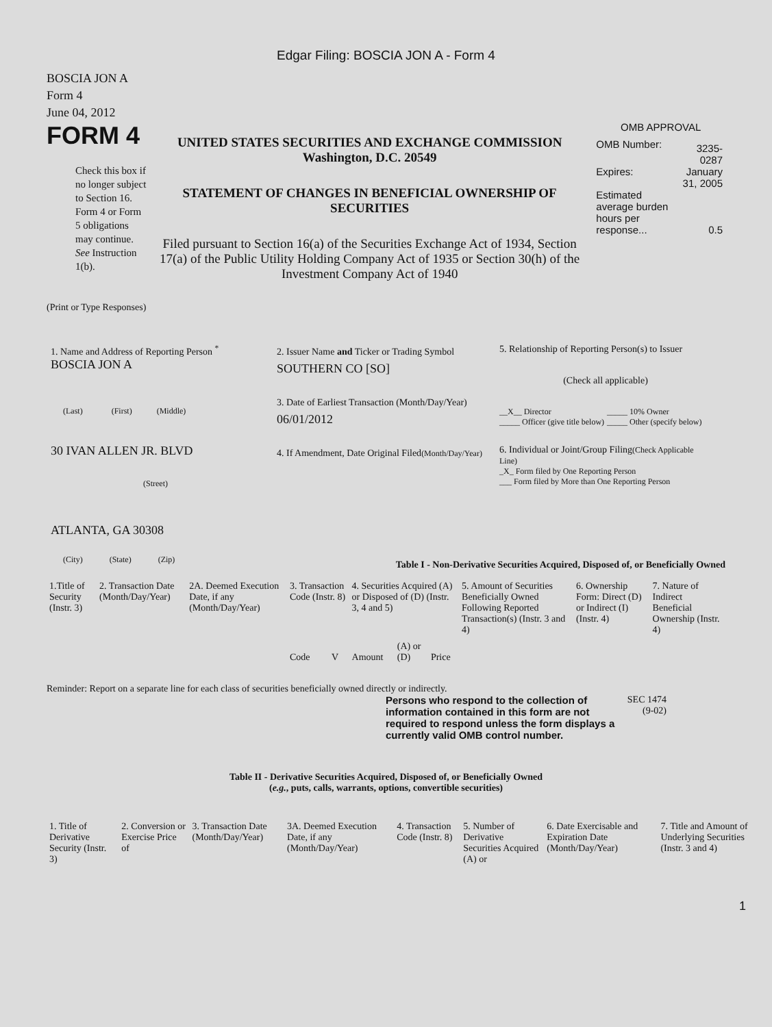Edgar Filing: BOSCIA JON A - Form 4
BOSCIA JON A
Form 4
June 04, 2012
FORM 4
Check this box if no longer subject to Section 16. Form 4 or Form 5 obligations may continue. See Instruction 1(b).
UNITED STATES SECURITIES AND EXCHANGE COMMISSION
Washington, D.C. 20549
STATEMENT OF CHANGES IN BENEFICIAL OWNERSHIP OF SECURITIES
Filed pursuant to Section 16(a) of the Securities Exchange Act of 1934, Section 17(a) of the Public Utility Holding Company Act of 1935 or Section 30(h) of the Investment Company Act of 1940
OMB APPROVAL
| OMB Number: | 3235-0287 |
| Expires: | January 31, 2005 |
| Estimated average burden hours per response... | 0.5 |
(Print or Type Responses)
1. Name and Address of Reporting Person <sup>*</sup>
BOSCIA JON A
(Last) (First) (Middle)
30 IVAN ALLEN JR. BLVD
(Street)
ATLANTA, GA 30308
(City) (State) (Zip)
2. Issuer Name and Ticker or Trading Symbol
SOUTHERN CO [SO]
3. Date of Earliest Transaction (Month/Day/Year)
06/01/2012
4. If Amendment, Date Original Filed(Month/Day/Year)
5. Relationship of Reporting Person(s) to Issuer
(Check all applicable)
| __X__ Director _____ Officer (give title below) | _____ 10% Owner _____ Other (specify below) |
6. Individual or Joint/Group Filing(Check Applicable Line)
_X_ Form filed by One Reporting Person
___ Form filed by More than One Reporting Person
Table I - Non-Derivative Securities Acquired, Disposed of, or Beneficially Owned
| 1.Title of Security (Instr. 3) | 2. Transaction Date (Month/Day/Year) | 2A. Deemed Execution Date, if any (Month/Day/Year) | 3. Transaction Code (Instr. 8) | | 4. Securities Acquired (A) or Disposed of (D) (Instr. 3, 4 and 5) | | | 5. Amount of Securities Beneficially Owned Following Reported Transaction(s) (Instr. 3 and 4) | 6. Ownership Form: Direct (D) or Indirect (I) (Instr. 4) | 7. Nature of Indirect Beneficial Ownership (Instr. 4) |
| | | | Code | V | Amount | (A) or (D) | Price | | | |
Reminder: Report on a separate line for each class of securities beneficially owned directly or indirectly.
Persons who respond to the collection of information contained in this form are not required to respond unless the form displays a currently valid OMB control number.
SEC 1474 (9-02)
Table II - Derivative Securities Acquired, Disposed of, or Beneficially Owned
(e.g., puts, calls, warrants, options, convertible securities)
| 1. Title of Derivative Security (Instr. 3) | 2. Conversion or Exercise Price of | 3. Transaction Date (Month/Day/Year) | 3A. Deemed Execution Date, if any (Month/Day/Year) | 4. Transaction Code (Instr. 8) | 5. Number of Derivative Securities Acquired (A) or | 6. Date Exercisable and Expiration Date (Month/Day/Year) | 7. Title and Amount of Underlying Securities (Instr. 3 and 4) |
1